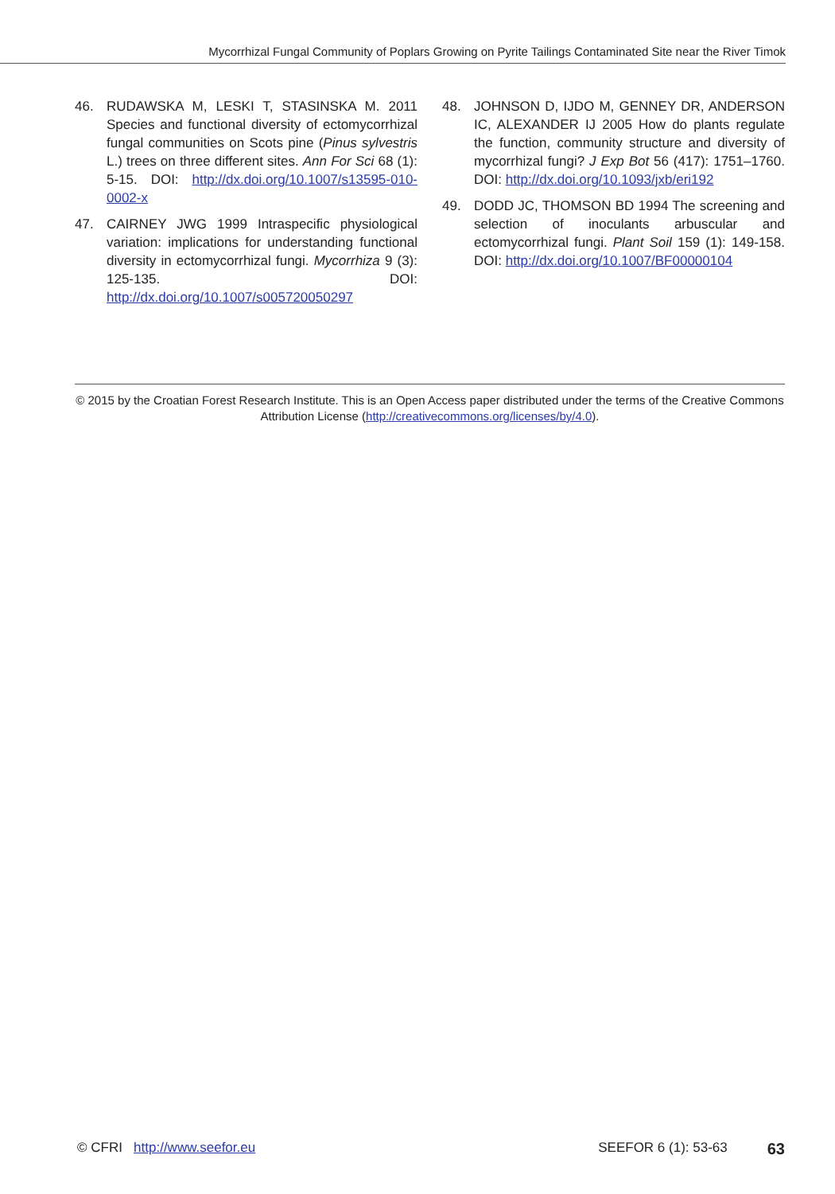Mycorrhizal Fungal Community of Poplars Growing on Pyrite Tailings Contaminated Site near the River Timok
46. RUDAWSKA M, LESKI T, STASINSKA M. 2011 Species and functional diversity of ectomycorrhizal fungal communities on Scots pine (Pinus sylvestris L.) trees on three different sites. Ann For Sci 68 (1): 5-15. DOI: http://dx.doi.org/10.1007/s13595-010-0002-x
47. CAIRNEY JWG 1999 Intraspecific physiological variation: implications for understanding functional diversity in ectomycorrhizal fungi. Mycorrhiza 9 (3): 125-135. DOI: http://dx.doi.org/10.1007/s005720050297
48. JOHNSON D, IJDO M, GENNEY DR, ANDERSON IC, ALEXANDER IJ 2005 How do plants regulate the function, community structure and diversity of mycorrhizal fungi? J Exp Bot 56 (417): 1751–1760. DOI: http://dx.doi.org/10.1093/jxb/eri192
49. DODD JC, THOMSON BD 1994 The screening and selection of inoculants arbuscular and ectomycorrhizal fungi. Plant Soil 159 (1): 149-158. DOI: http://dx.doi.org/10.1007/BF00000104
© 2015 by the Croatian Forest Research Institute. This is an Open Access paper distributed under the terms of the Creative Commons Attribution License (http://creativecommons.org/licenses/by/4.0).
© CFRI http://www.seefor.eu SEEFOR 6 (1): 53-63 63